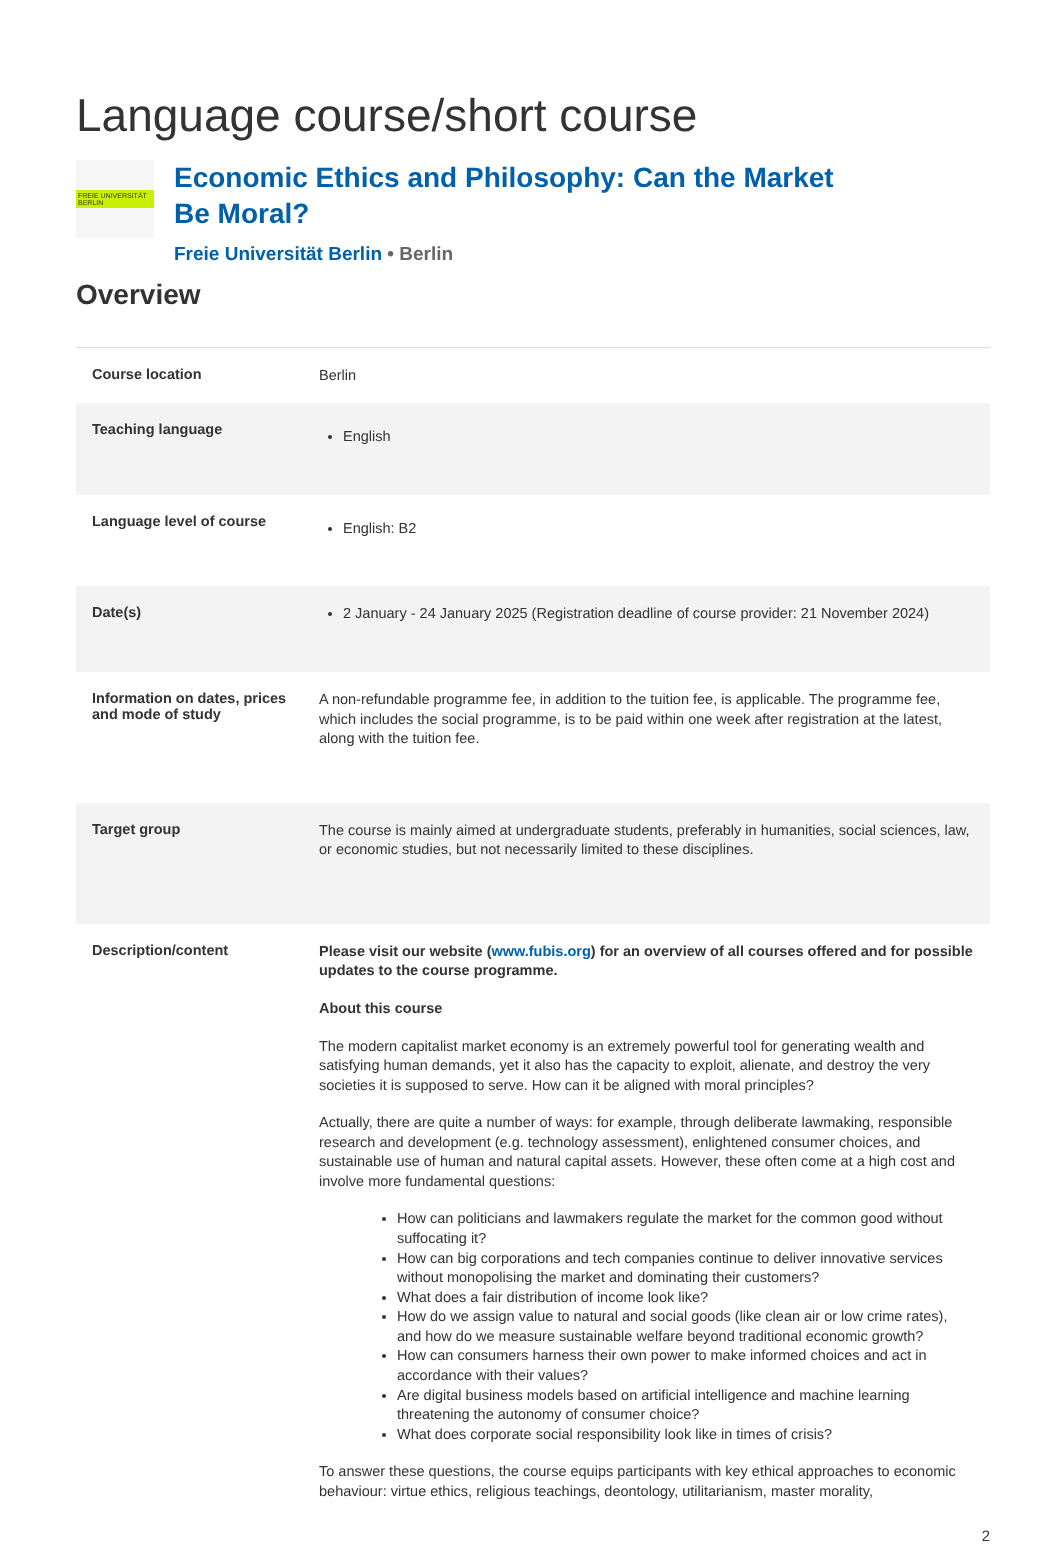Language course/short course
FREIE UNIVERSITÄT BERLIN
Economic Ethics and Philosophy: Can the Market
Be Moral?
Freie Universität Berlin • Berlin
Overview
| Course location | Berlin |
| Teaching language | English |
| Language level of course | English: B2 |
| Date(s) | 2 January - 24 January 2025 (Registration deadline of course provider: 21 November 2024) |
| Information on dates, prices and mode of study | A non-refundable programme fee, in addition to the tuition fee, is applicable. The programme fee, which includes the social programme, is to be paid within one week after registration at the latest, along with the tuition fee. |
| Target group | The course is mainly aimed at undergraduate students, preferably in humanities, social sciences, law, or economic studies, but not necessarily limited to these disciplines. |
| Description/content | Please visit our website ( www.fubis.org ) for an overview of all courses offered and for possible updates to the course programme. About this course The modern capitalist market economy is an extremely powerful tool for generating wealth and satisfying human demands, yet it also has the capacity to exploit, alienate, and destroy the very societies it is supposed to serve. How can it be aligned with moral principles? Actually, there are quite a number of ways: for example, through deliberate lawmaking, responsible research and development (e.g. technology assessment), enlightened consumer choices, and sustainable use of human and natural capital assets. However, these often come at a high cost and involve more fundamental questions: How can politicians and lawmakers regulate the market for the common good without suffocating it? How can big corporations and tech companies continue to deliver innovative services without monopolising the market and dominating their customers? What does a fair distribution of income look like? How do we assign value to natural and social goods (like clean air or low crime rates), and how do we measure sustainable welfare beyond traditional economic growth? How can consumers harness their own power to make informed choices and act in accordance with their values? Are digital business models based on artificial intelligence and machine learning threatening the autonomy of consumer choice? What does corporate social responsibility look like in times of crisis? To answer these questions, the course equips participants with key ethical approaches to economic behaviour: virtue ethics, religious teachings, deontology, utilitarianism, master morality, |
2